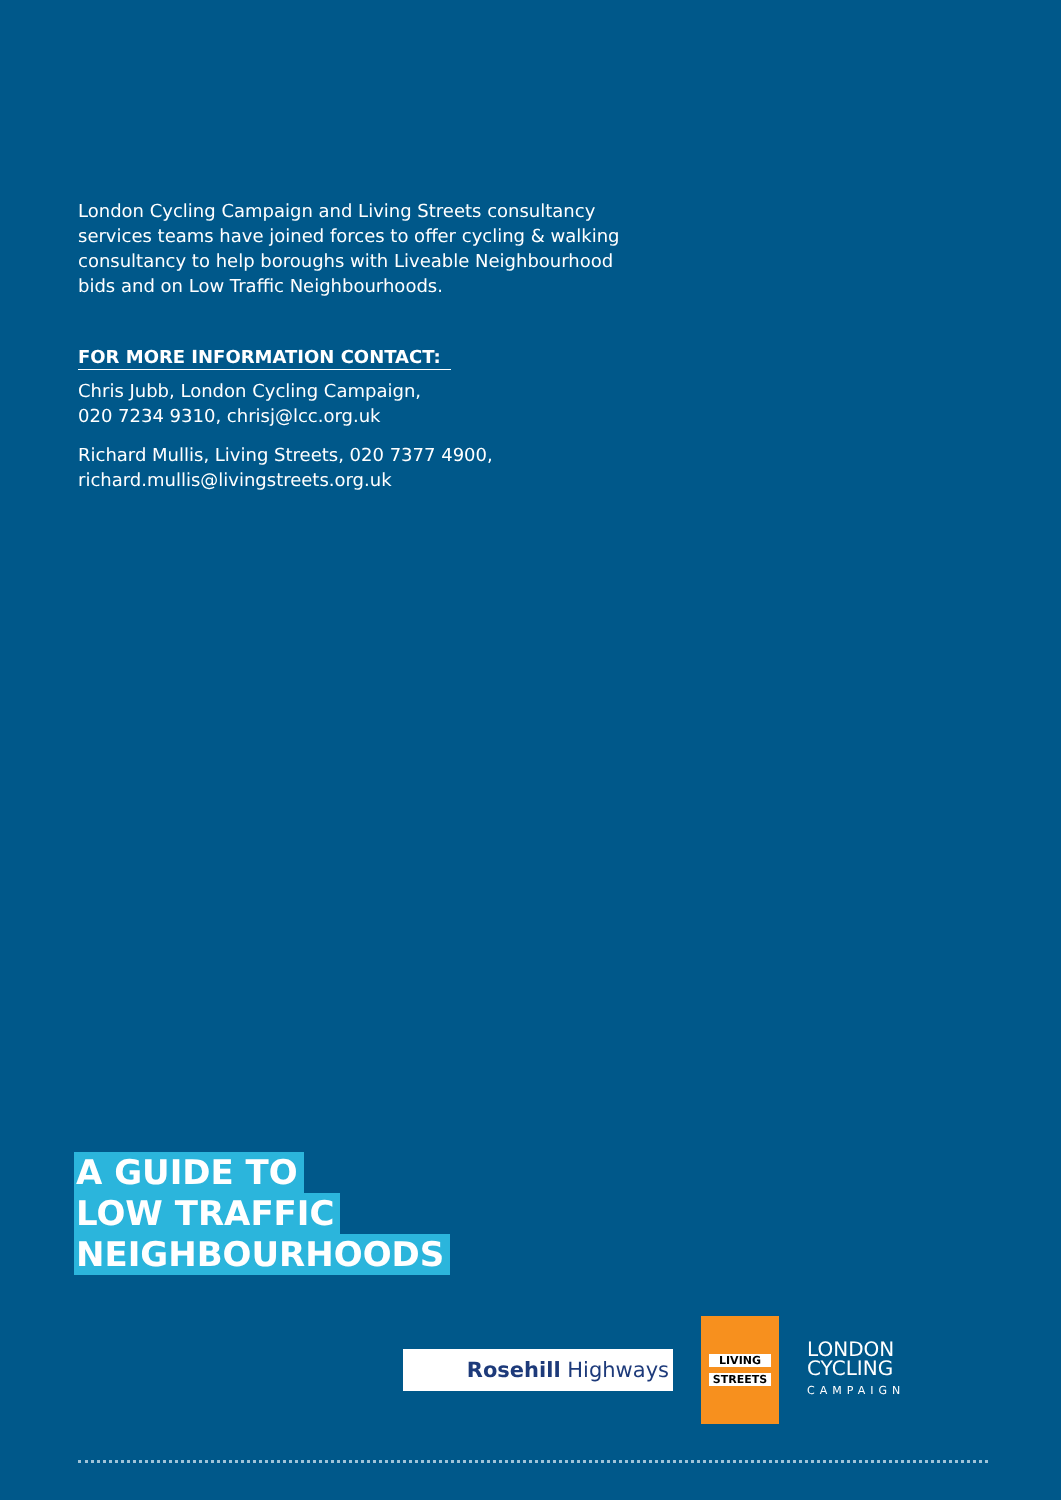London Cycling Campaign and Living Streets consultancy services teams have joined forces to offer cycling & walking consultancy to help boroughs with Liveable Neighbourhood bids and on Low Traffic Neighbourhoods.
FOR MORE INFORMATION CONTACT:
Chris Jubb, London Cycling Campaign,
020 7234 9310, chrisj@lcc.org.uk
Richard Mullis, Living Streets, 020 7377 4900,
richard.mullis@livingstreets.org.uk
A GUIDE TO
LOW TRAFFIC
NEIGHBOURHOODS
Rosehill Highways
LIVING
STREETS
LONDON
CYCLING
CAMPAIGN